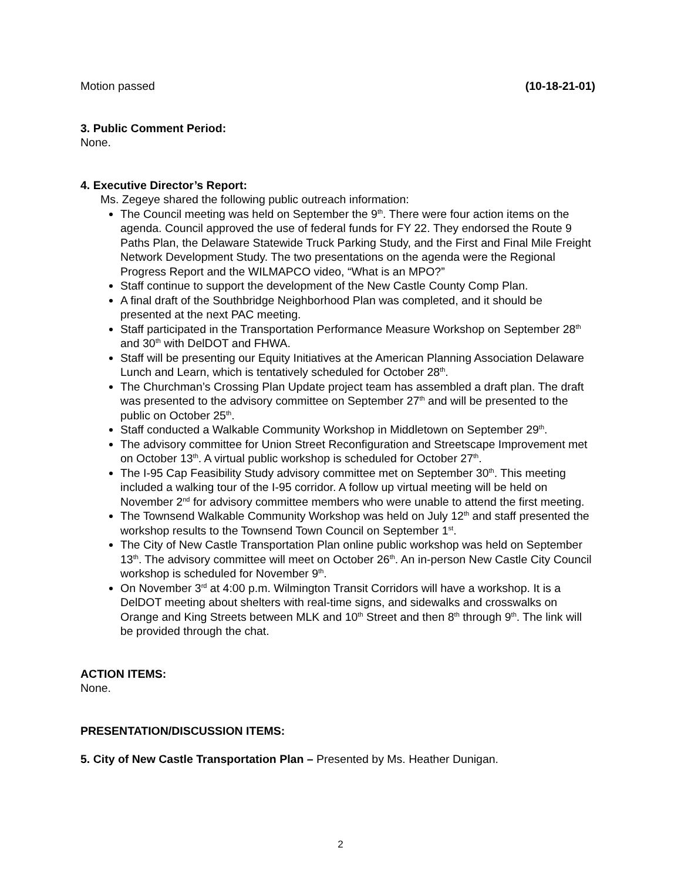Motion passed (10-18-21-01)
3. Public Comment Period:
None.
4. Executive Director’s Report:
Ms. Zegeye shared the following public outreach information:
The Council meeting was held on September the 9<sup>th</sup>. There were four action items on the agenda. Council approved the use of federal funds for FY 22. They endorsed the Route 9 Paths Plan, the Delaware Statewide Truck Parking Study, and the First and Final Mile Freight Network Development Study. The two presentations on the agenda were the Regional Progress Report and the WILMAPCO video, “What is an MPO?”
Staff continue to support the development of the New Castle County Comp Plan.
A final draft of the Southbridge Neighborhood Plan was completed, and it should be presented at the next PAC meeting.
Staff participated in the Transportation Performance Measure Workshop on September 28<sup>th</sup> and 30<sup>th</sup> with DelDOT and FHWA.
Staff will be presenting our Equity Initiatives at the American Planning Association Delaware Lunch and Learn, which is tentatively scheduled for October 28<sup>th</sup>.
The Churchman’s Crossing Plan Update project team has assembled a draft plan. The draft was presented to the advisory committee on September 27<sup>th</sup> and will be presented to the public on October 25<sup>th</sup>.
Staff conducted a Walkable Community Workshop in Middletown on September 29<sup>th</sup>.
The advisory committee for Union Street Reconfiguration and Streetscape Improvement met on October 13<sup>th</sup>. A virtual public workshop is scheduled for October 27<sup>th</sup>.
The I-95 Cap Feasibility Study advisory committee met on September 30<sup>th</sup>. This meeting included a walking tour of the I-95 corridor. A follow up virtual meeting will be held on November 2<sup>nd</sup> for advisory committee members who were unable to attend the first meeting.
The Townsend Walkable Community Workshop was held on July 12<sup>th</sup> and staff presented the workshop results to the Townsend Town Council on September 1<sup>st</sup>.
The City of New Castle Transportation Plan online public workshop was held on September 13<sup>th</sup>. The advisory committee will meet on October 26<sup>th</sup>. An in-person New Castle City Council workshop is scheduled for November 9<sup>th</sup>.
On November 3<sup>rd</sup> at 4:00 p.m. Wilmington Transit Corridors will have a workshop. It is a DelDOT meeting about shelters with real-time signs, and sidewalks and crosswalks on Orange and King Streets between MLK and 10<sup>th</sup> Street and then 8<sup>th</sup> through 9<sup>th</sup>. The link will be provided through the chat.
ACTION ITEMS:
None.
PRESENTATION/DISCUSSION ITEMS:
5. City of New Castle Transportation Plan – Presented by Ms. Heather Dunigan.
2